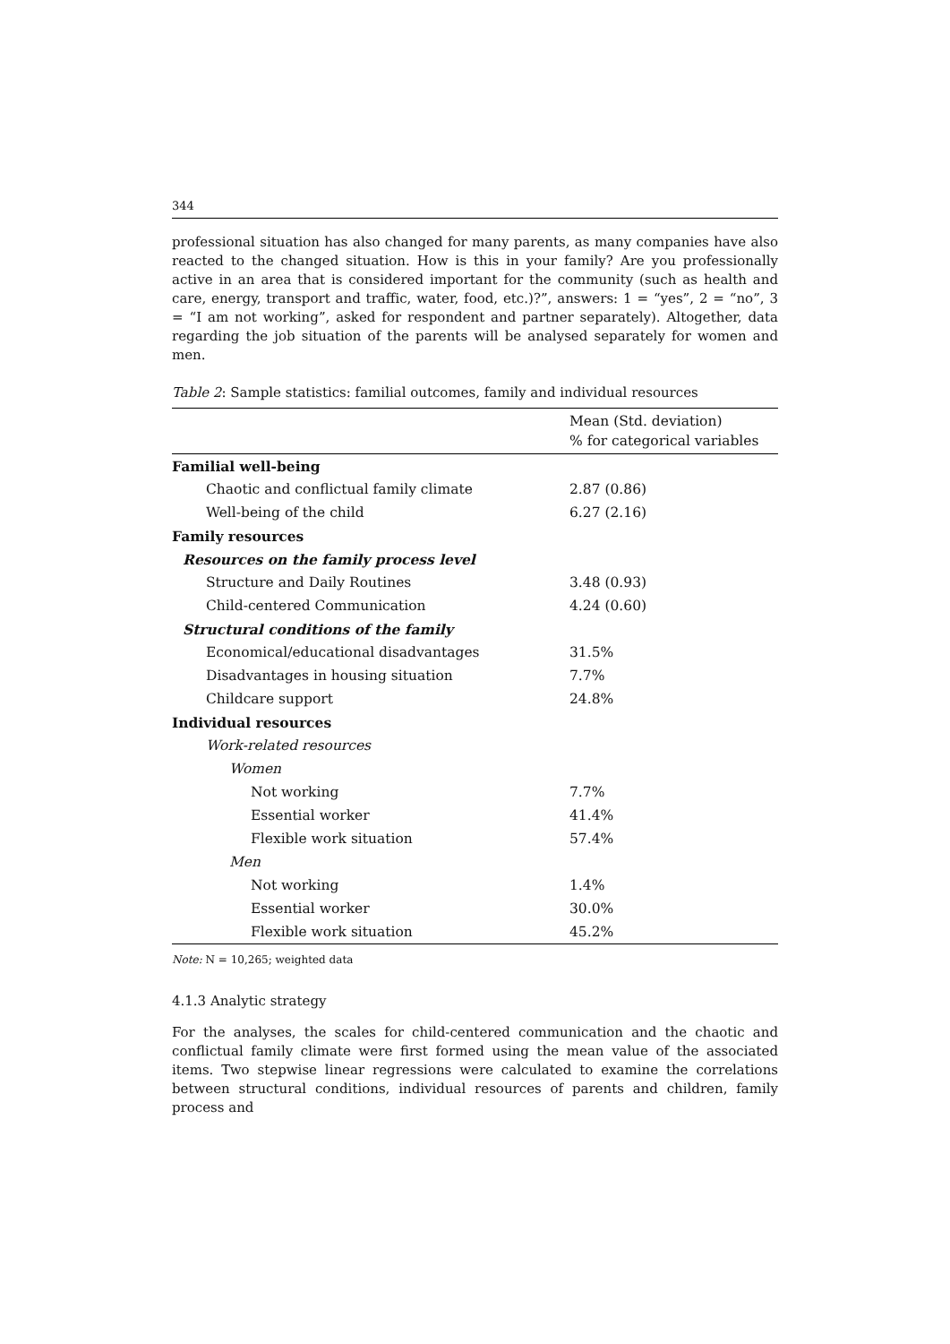344
professional situation has also changed for many parents, as many companies have also reacted to the changed situation. How is this in your family? Are you professionally active in an area that is considered important for the community (such as health and care, energy, transport and traffic, water, food, etc.)?”, answers: 1 = “yes”, 2 = “no”, 3 = “I am not working”, asked for respondent and partner separately). Altogether, data regarding the job situation of the parents will be analysed separately for women and men.
Table 2: Sample statistics: familial outcomes, family and individual resources
| | Mean (Std. deviation) % for categorical variables |
| --- | --- |
| Familial well-being | |
| Chaotic and conflictual family climate | 2.87 (0.86) |
| Well-being of the child | 6.27 (2.16) |
| Family resources | |
| Resources on the family process level | |
| Structure and Daily Routines | 3.48 (0.93) |
| Child-centered Communication | 4.24 (0.60) |
| Structural conditions of the family | |
| Economical/educational disadvantages | 31.5% |
| Disadvantages in housing situation | 7.7% |
| Childcare support | 24.8% |
| Individual resources | |
| Work-related resources | |
| Women | |
| Not working | 7.7% |
| Essential worker | 41.4% |
| Flexible work situation | 57.4% |
| Men | |
| Not working | 1.4% |
| Essential worker | 30.0% |
| Flexible work situation | 45.2% |
Note: N = 10,265; weighted data
4.1.3 Analytic strategy
For the analyses, the scales for child-centered communication and the chaotic and conflictual family climate were first formed using the mean value of the associated items. Two stepwise linear regressions were calculated to examine the correlations between structural conditions, individual resources of parents and children, family process and